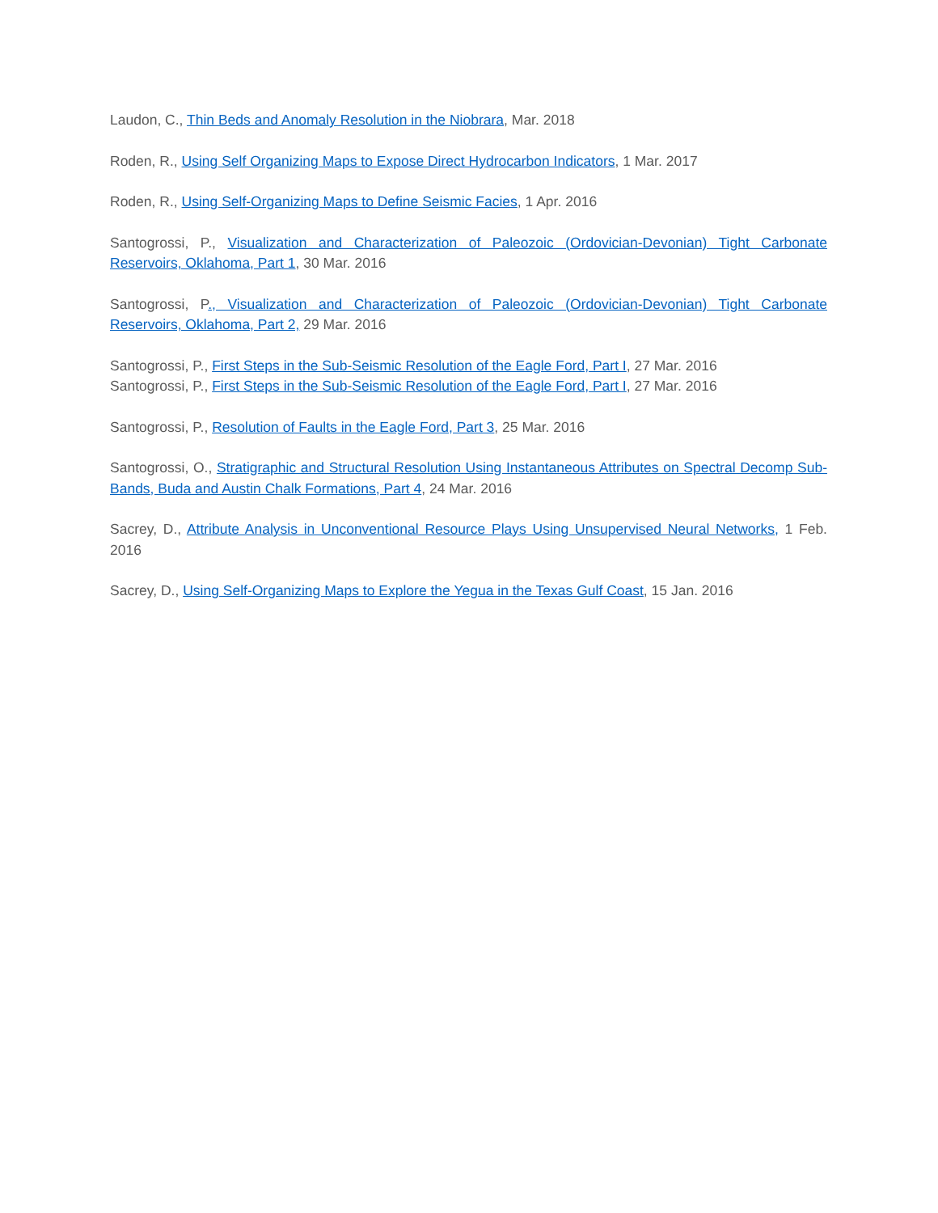Laudon, C., Thin Beds and Anomaly Resolution in the Niobrara, Mar. 2018
Roden, R., Using Self Organizing Maps to Expose Direct Hydrocarbon Indicators, 1 Mar. 2017
Roden, R., Using Self-Organizing Maps to Define Seismic Facies, 1 Apr. 2016
Santogrossi, P., Visualization and Characterization of Paleozoic (Ordovician-Devonian) Tight Carbonate Reservoirs, Oklahoma, Part 1, 30 Mar. 2016
Santogrossi, P., Visualization and Characterization of Paleozoic (Ordovician-Devonian) Tight Carbonate Reservoirs, Oklahoma, Part 2, 29 Mar. 2016
Santogrossi, P., First Steps in the Sub-Seismic Resolution of the Eagle Ford, Part I, 27 Mar. 2016
Santogrossi, P., First Steps in the Sub-Seismic Resolution of the Eagle Ford, Part I, 27 Mar. 2016
Santogrossi, P., Resolution of Faults in the Eagle Ford, Part 3, 25 Mar. 2016
Santogrossi, O., Stratigraphic and Structural Resolution Using Instantaneous Attributes on Spectral Decomp Sub-Bands, Buda and Austin Chalk Formations, Part 4, 24 Mar. 2016
Sacrey, D., Attribute Analysis in Unconventional Resource Plays Using Unsupervised Neural Networks, 1 Feb. 2016
Sacrey, D., Using Self-Organizing Maps to Explore the Yegua in the Texas Gulf Coast, 15 Jan. 2016